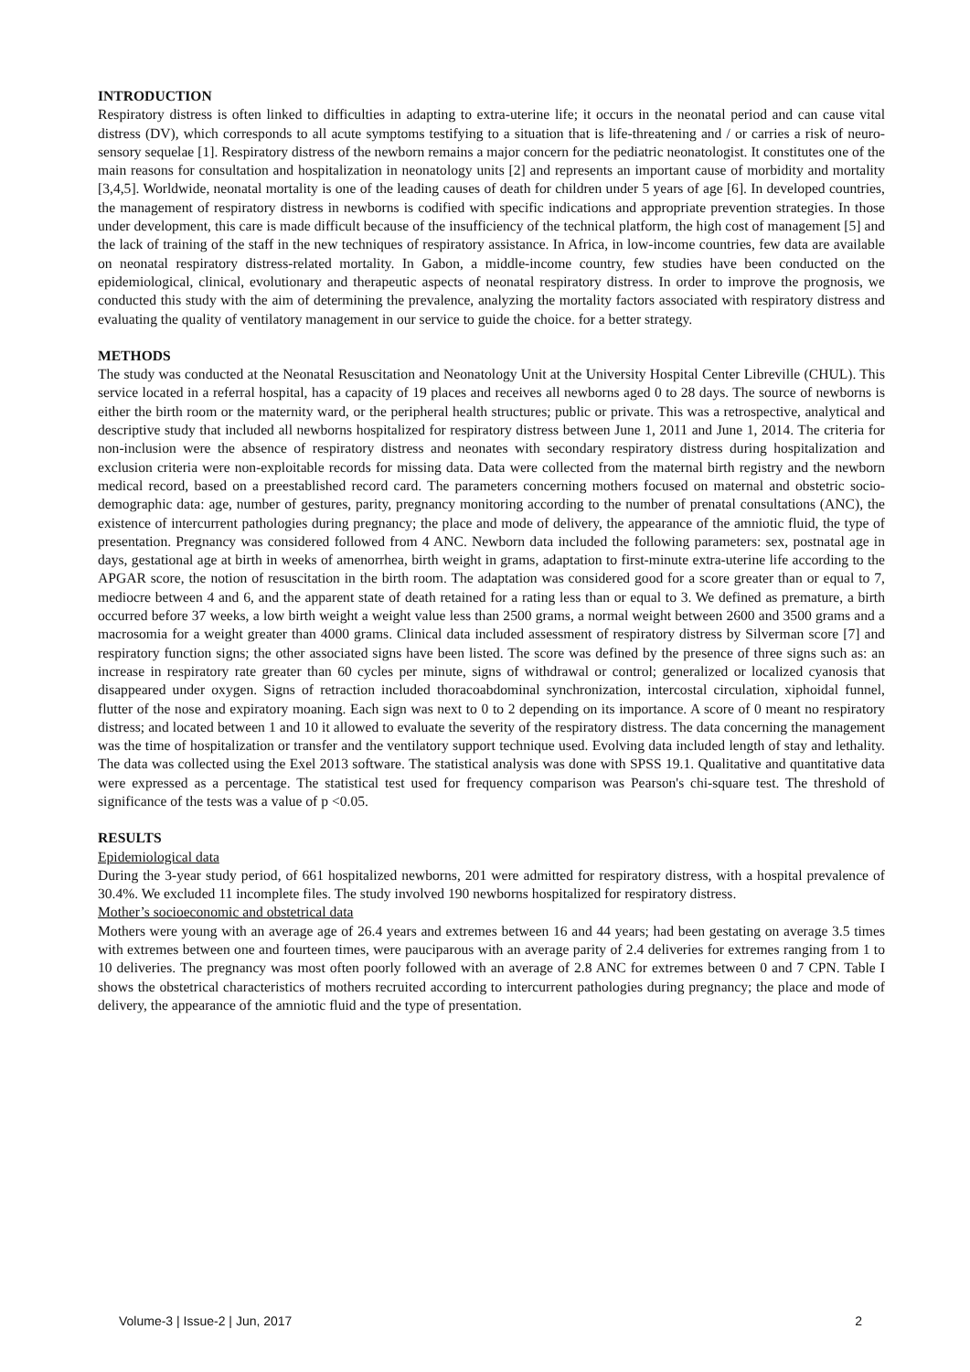INTRODUCTION
Respiratory distress is often linked to difficulties in adapting to extra-uterine life; it occurs in the neonatal period and can cause vital distress (DV), which corresponds to all acute symptoms testifying to a situation that is life-threatening and / or carries a risk of neuro-sensory sequelae [1]. Respiratory distress of the newborn remains a major concern for the pediatric neonatologist. It constitutes one of the main reasons for consultation and hospitalization in neonatology units [2] and represents an important cause of morbidity and mortality [3,4,5]. Worldwide, neonatal mortality is one of the leading causes of death for children under 5 years of age [6]. In developed countries, the management of respiratory distress in newborns is codified with specific indications and appropriate prevention strategies. In those under development, this care is made difficult because of the insufficiency of the technical platform, the high cost of management [5] and the lack of training of the staff in the new techniques of respiratory assistance. In Africa, in low-income countries, few data are available on neonatal respiratory distress-related mortality. In Gabon, a middle-income country, few studies have been conducted on the epidemiological, clinical, evolutionary and therapeutic aspects of neonatal respiratory distress. In order to improve the prognosis, we conducted this study with the aim of determining the prevalence, analyzing the mortality factors associated with respiratory distress and evaluating the quality of ventilatory management in our service to guide the choice. for a better strategy.
METHODS
The study was conducted at the Neonatal Resuscitation and Neonatology Unit at the University Hospital Center Libreville (CHUL). This service located in a referral hospital, has a capacity of 19 places and receives all newborns aged 0 to 28 days. The source of newborns is either the birth room or the maternity ward, or the peripheral health structures; public or private. This was a retrospective, analytical and descriptive study that included all newborns hospitalized for respiratory distress between June 1, 2011 and June 1, 2014. The criteria for non-inclusion were the absence of respiratory distress and neonates with secondary respiratory distress during hospitalization and exclusion criteria were non-exploitable records for missing data. Data were collected from the maternal birth registry and the newborn medical record, based on a preestablished record card. The parameters concerning mothers focused on maternal and obstetric socio-demographic data: age, number of gestures, parity, pregnancy monitoring according to the number of prenatal consultations (ANC), the existence of intercurrent pathologies during pregnancy; the place and mode of delivery, the appearance of the amniotic fluid, the type of presentation. Pregnancy was considered followed from 4 ANC. Newborn data included the following parameters: sex, postnatal age in days, gestational age at birth in weeks of amenorrhea, birth weight in grams, adaptation to first-minute extra-uterine life according to the APGAR score, the notion of resuscitation in the birth room. The adaptation was considered good for a score greater than or equal to 7, mediocre between 4 and 6, and the apparent state of death retained for a rating less than or equal to 3. We defined as premature, a birth occurred before 37 weeks, a low birth weight a weight value less than 2500 grams, a normal weight between 2600 and 3500 grams and a macrosomia for a weight greater than 4000 grams. Clinical data included assessment of respiratory distress by Silverman score [7] and respiratory function signs; the other associated signs have been listed. The score was defined by the presence of three signs such as: an increase in respiratory rate greater than 60 cycles per minute, signs of withdrawal or control; generalized or localized cyanosis that disappeared under oxygen. Signs of retraction included thoracoabdominal synchronization, intercostal circulation, xiphoidal funnel, flutter of the nose and expiratory moaning. Each sign was next to 0 to 2 depending on its importance. A score of 0 meant no respiratory distress; and located between 1 and 10 it allowed to evaluate the severity of the respiratory distress. The data concerning the management was the time of hospitalization or transfer and the ventilatory support technique used. Evolving data included length of stay and lethality. The data was collected using the Exel 2013 software. The statistical analysis was done with SPSS 19.1. Qualitative and quantitative data were expressed as a percentage. The statistical test used for frequency comparison was Pearson's chi-square test. The threshold of significance of the tests was a value of p <0.05.
RESULTS
Epidemiological data
During the 3-year study period, of 661 hospitalized newborns, 201 were admitted for respiratory distress, with a hospital prevalence of 30.4%. We excluded 11 incomplete files. The study involved 190 newborns hospitalized for respiratory distress.
Mother’s socioeconomic and obstetrical data
Mothers were young with an average age of 26.4 years and extremes between 16 and 44 years; had been gestating on average 3.5 times with extremes between one and fourteen times, were pauciparous with an average parity of 2.4 deliveries for extremes ranging from 1 to 10 deliveries. The pregnancy was most often poorly followed with an average of 2.8 ANC for extremes between 0 and 7 CPN. Table I shows the obstetrical characteristics of mothers recruited according to intercurrent pathologies during pregnancy; the place and mode of delivery, the appearance of the amniotic fluid and the type of presentation.
Volume-3 | Issue-2 | Jun, 2017 2